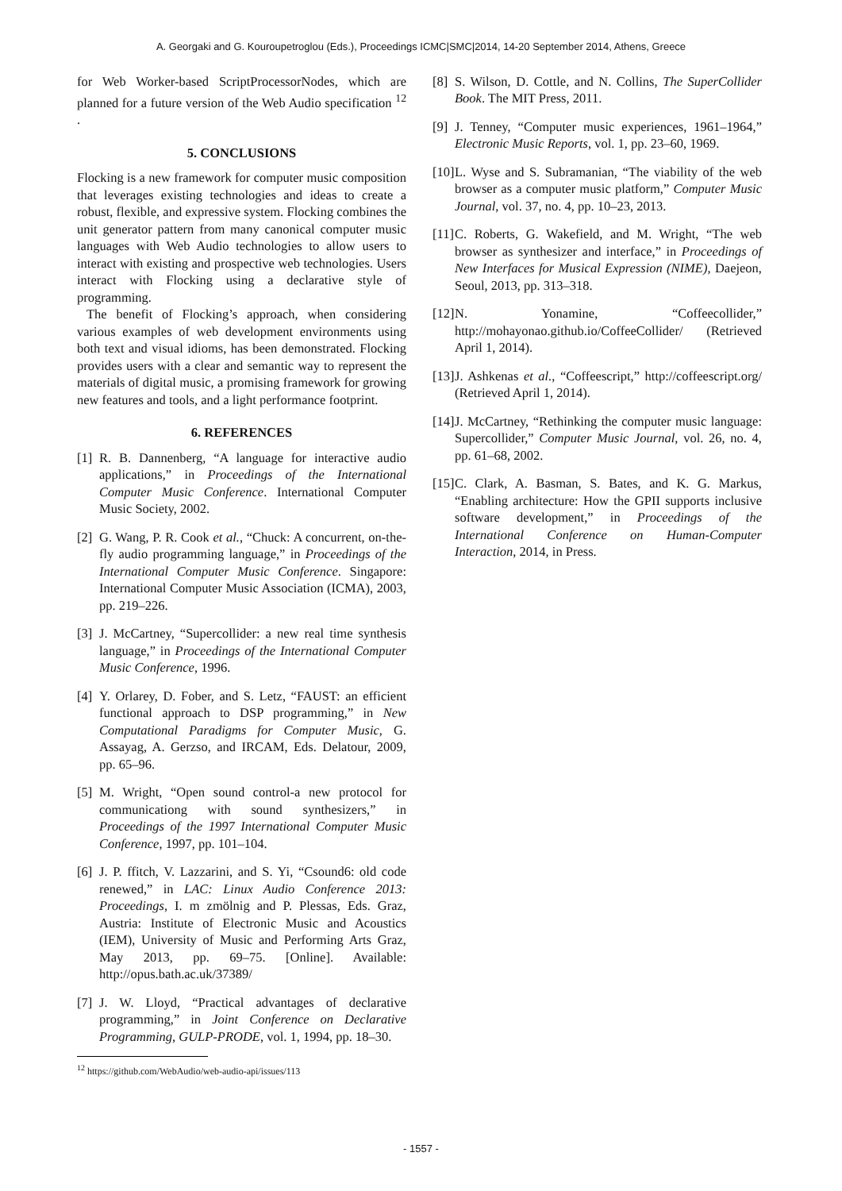A. Georgaki and G. Kouroupetroglou (Eds.), Proceedings ICMC|SMC|2014, 14-20 September 2014, Athens, Greece
for Web Worker-based ScriptProcessorNodes, which are planned for a future version of the Web Audio specification <sup>12</sup> .
5. CONCLUSIONS
Flocking is a new framework for computer music composition that leverages existing technologies and ideas to create a robust, flexible, and expressive system. Flocking combines the unit generator pattern from many canonical computer music languages with Web Audio technologies to allow users to interact with existing and prospective web technologies. Users interact with Flocking using a declarative style of programming.
The benefit of Flocking’s approach, when considering various examples of web development environments using both text and visual idioms, has been demonstrated. Flocking provides users with a clear and semantic way to represent the materials of digital music, a promising framework for growing new features and tools, and a light performance footprint.
6. REFERENCES
[1] R. B. Dannenberg, “A language for interactive audio applications,” in Proceedings of the International Computer Music Conference. International Computer Music Society, 2002.
[2] G. Wang, P. R. Cook et al., “Chuck: A concurrent, on-the-fly audio programming language,” in Proceedings of the International Computer Music Conference. Singapore: International Computer Music Association (ICMA), 2003, pp. 219–226.
[3] J. McCartney, “Supercollider: a new real time synthesis language,” in Proceedings of the International Computer Music Conference, 1996.
[4] Y. Orlarey, D. Fober, and S. Letz, “FAUST: an efficient functional approach to DSP programming,” in New Computational Paradigms for Computer Music, G. Assayag, A. Gerzso, and IRCAM, Eds. Delatour, 2009, pp. 65–96.
[5] M. Wright, “Open sound control-a new protocol for communicationg with sound synthesizers,” in Proceedings of the 1997 International Computer Music Conference, 1997, pp. 101–104.
[6] J. P. ffitch, V. Lazzarini, and S. Yi, “Csound6: old code renewed,” in LAC: Linux Audio Conference 2013: Proceedings, I. m zmölnig and P. Plessas, Eds. Graz, Austria: Institute of Electronic Music and Acoustics (IEM), University of Music and Performing Arts Graz, May 2013, pp. 69–75. [Online]. Available: http://opus.bath.ac.uk/37389/
[7] J. W. Lloyd, “Practical advantages of declarative programming,” in Joint Conference on Declarative Programming, GULP-PRODE, vol. 1, 1994, pp. 18–30.
<sup>12</sup> https://github.com/WebAudio/web-audio-api/issues/113
[8] S. Wilson, D. Cottle, and N. Collins, The SuperCollider Book. The MIT Press, 2011.
[9] J. Tenney, “Computer music experiences, 1961–1964,” Electronic Music Reports, vol. 1, pp. 23–60, 1969.
[10] L. Wyse and S. Subramanian, “The viability of the web browser as a computer music platform,” Computer Music Journal, vol. 37, no. 4, pp. 10–23, 2013.
[11] C. Roberts, G. Wakefield, and M. Wright, “The web browser as synthesizer and interface,” in Proceedings of New Interfaces for Musical Expression (NIME), Daejeon, Seoul, 2013, pp. 313–318.
[12] N. Yonamine, “Coffeecollider,” http://mohayonao.github.io/CoffeeCollider/ (Retrieved April 1, 2014).
[13] J. Ashkenas et al., “Coffeescript,” http://coffeescript.org/ (Retrieved April 1, 2014).
[14] J. McCartney, “Rethinking the computer music language: Supercollider,” Computer Music Journal, vol. 26, no. 4, pp. 61–68, 2002.
[15] C. Clark, A. Basman, S. Bates, and K. G. Markus, “Enabling architecture: How the GPII supports inclusive software development,” in Proceedings of the International Conference on Human-Computer Interaction, 2014, in Press.
- 1557 -